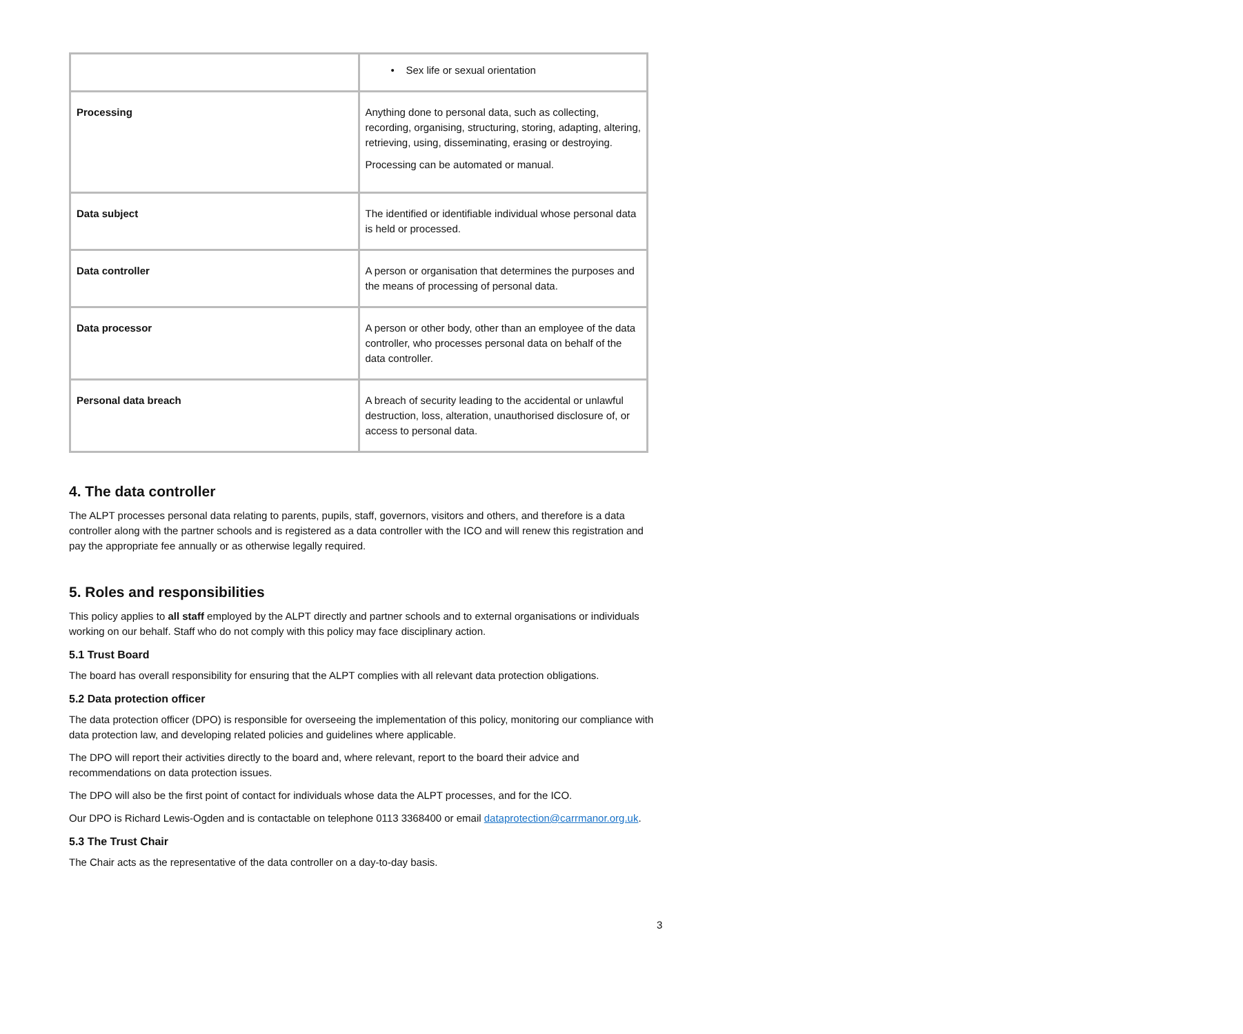| | • Sex life or sexual orientation |
| Processing | Anything done to personal data, such as collecting, recording, organising, structuring, storing, adapting, altering, retrieving, using, disseminating, erasing or destroying. Processing can be automated or manual. |
| Data subject | The identified or identifiable individual whose personal data is held or processed. |
| Data controller | A person or organisation that determines the purposes and the means of processing of personal data. |
| Data processor | A person or other body, other than an employee of the data controller, who processes personal data on behalf of the data controller. |
| Personal data breach | A breach of security leading to the accidental or unlawful destruction, loss, alteration, unauthorised disclosure of, or access to personal data. |
4. The data controller
The ALPT processes personal data relating to parents, pupils, staff, governors, visitors and others, and therefore is a data controller along with the partner schools and is registered as a data controller with the ICO and will renew this registration and pay the appropriate fee annually or as otherwise legally required.
5. Roles and responsibilities
This policy applies to all staff employed by the ALPT directly and partner schools and to external organisations or individuals working on our behalf. Staff who do not comply with this policy may face disciplinary action.
5.1 Trust Board
The board has overall responsibility for ensuring that the ALPT complies with all relevant data protection obligations.
5.2 Data protection officer
The data protection officer (DPO) is responsible for overseeing the implementation of this policy, monitoring our compliance with data protection law, and developing related policies and guidelines where applicable.
The DPO will report their activities directly to the board and, where relevant, report to the board their advice and recommendations on data protection issues.
The DPO will also be the first point of contact for individuals whose data the ALPT processes, and for the ICO.
Our DPO is Richard Lewis-Ogden and is contactable on telephone 0113 3368400 or email dataprotection@carrmanor.org.uk.
5.3 The Trust Chair
The Chair acts as the representative of the data controller on a day-to-day basis.
3